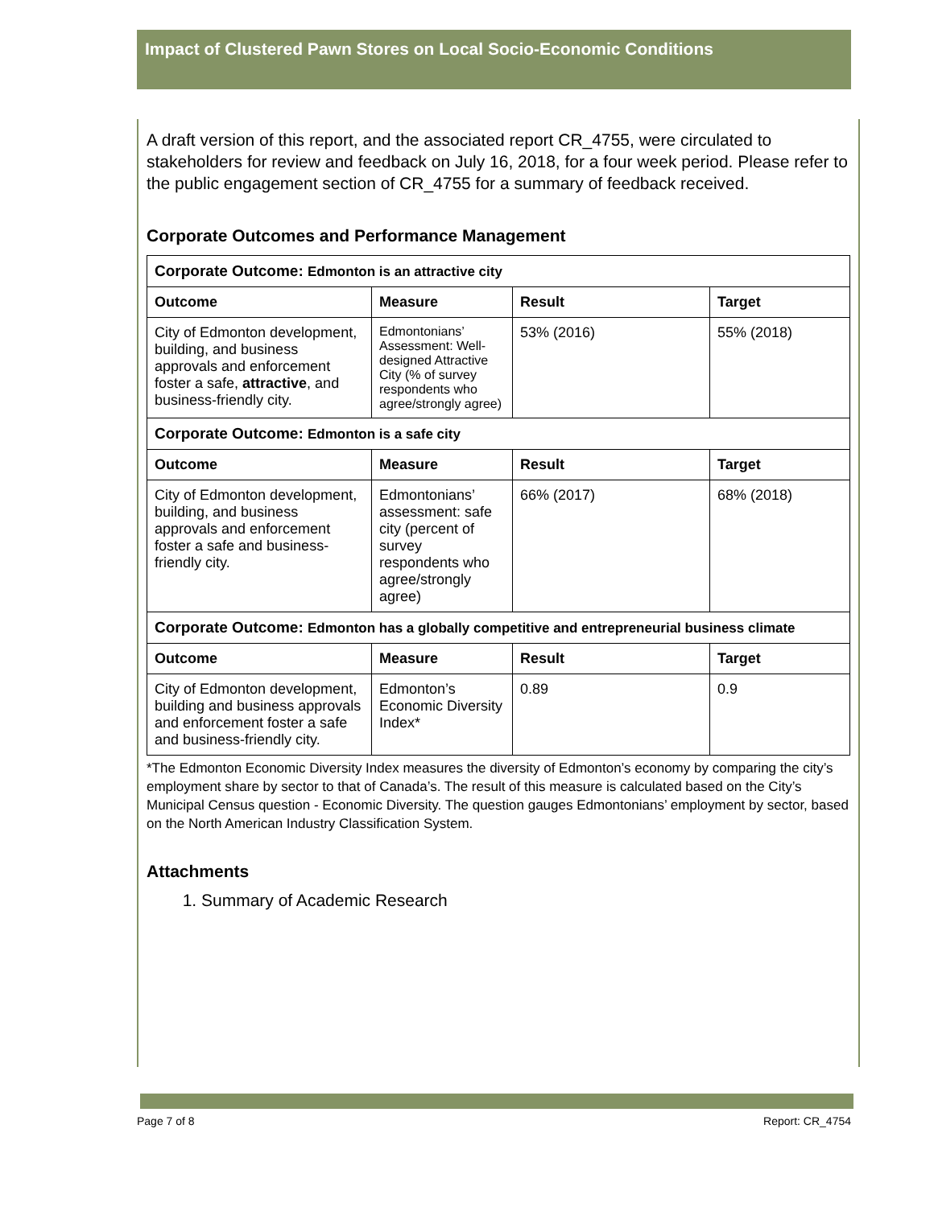Impact of Clustered Pawn Stores on Local Socio-Economic Conditions
A draft version of this report, and the associated report CR_4755, were circulated to stakeholders for review and feedback on July 16, 2018, for a four week period. Please refer to the public engagement section of CR_4755 for a summary of feedback received.
Corporate Outcomes and Performance Management
| Corporate Outcome: Edmonton is an attractive city | | | |
| Outcome | Measure | Result | Target |
| City of Edmonton development, building, and business approvals and enforcement foster a safe, attractive , and business-friendly city. | Edmontonians’ Assessment: Well-designed Attractive City (% of survey respondents who agree/strongly agree) | 53% (2016) | 55% (2018) |
| Corporate Outcome: Edmonton is a safe city | | | |
| Outcome | Measure | Result | Target |
| City of Edmonton development, building, and business approvals and enforcement foster a safe and business-friendly city. | Edmontonians’ assessment: safe city (percent of survey respondents who agree/strongly agree) | 66% (2017) | 68% (2018) |
| Corporate Outcome: Edmonton has a globally competitive and entrepreneurial business climate | | | |
| Outcome | Measure | Result | Target |
| City of Edmonton development, building and business approvals and enforcement foster a safe and business-friendly city. | Edmonton’s Economic Diversity Index* | 0.89 | 0.9 |
*The Edmonton Economic Diversity Index measures the diversity of Edmonton’s economy by comparing the city’s employment share by sector to that of Canada’s. The result of this measure is calculated based on the City’s Municipal Census question - Economic Diversity. The question gauges Edmontonians’ employment by sector, based on the North American Industry Classification System.
Attachments
1. Summary of Academic Research
Page 7 of 8 Report: CR_4754